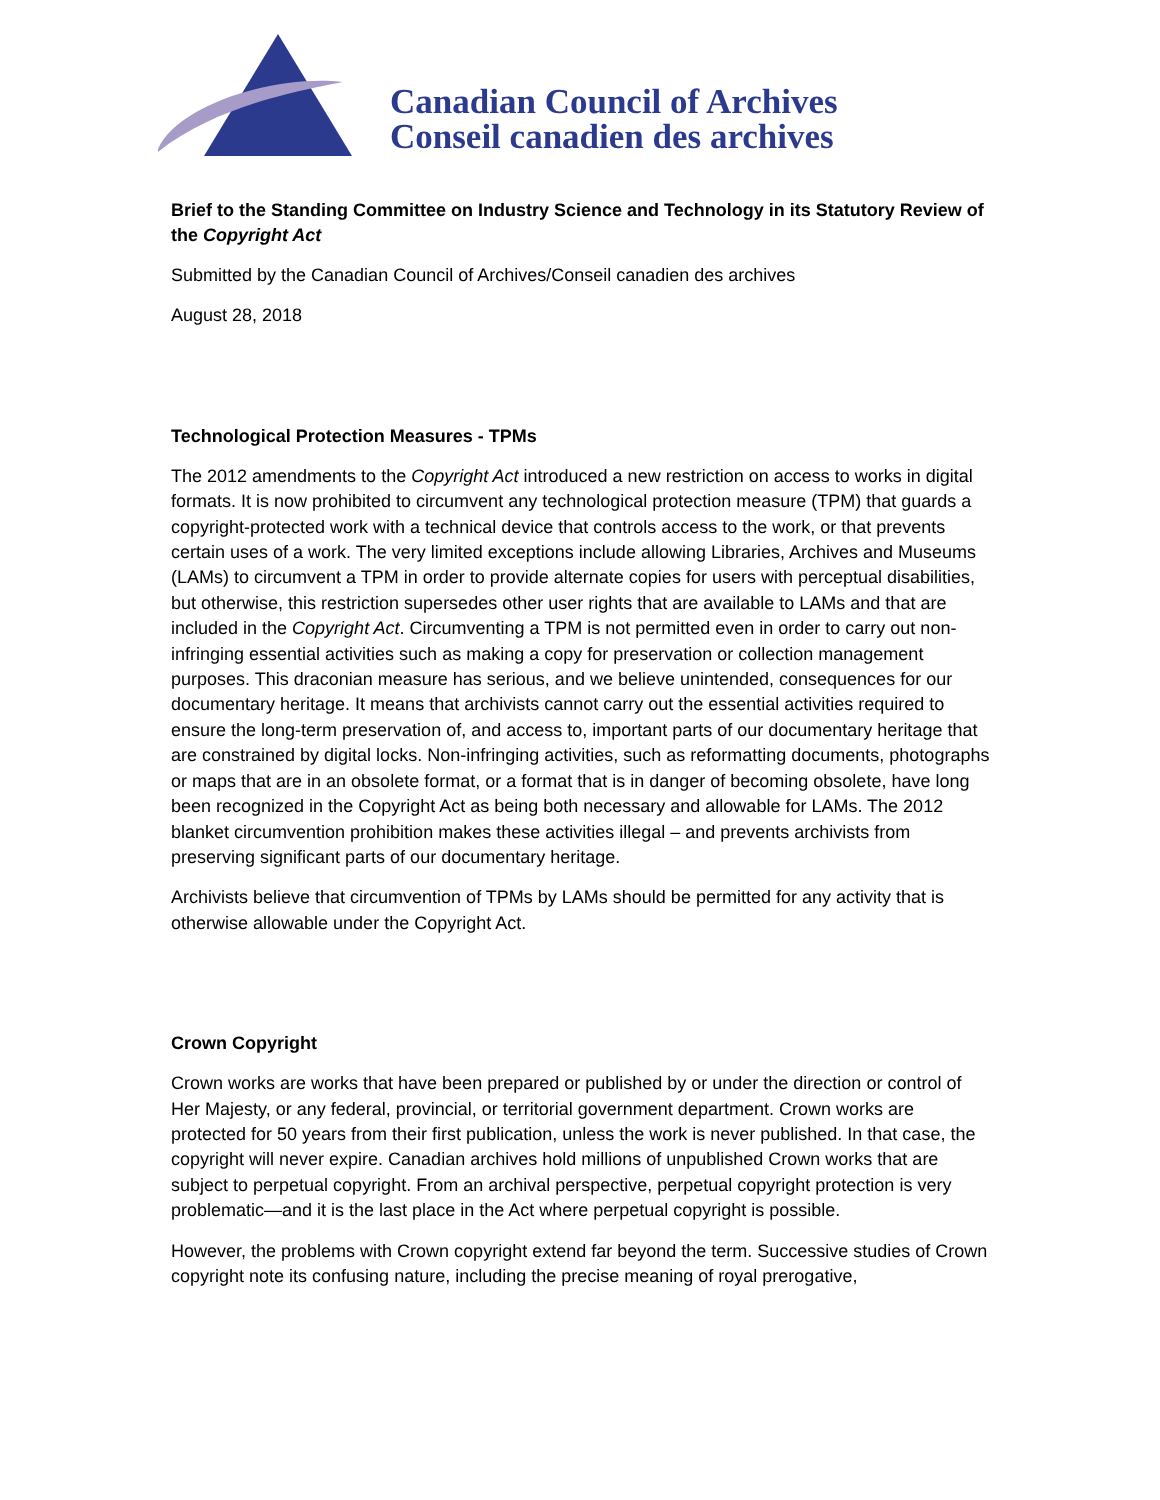Canadian Council of Archives
Conseil canadien des archives
Brief to the Standing Committee on Industry Science and Technology in its Statutory Review of the Copyright Act
Submitted by the Canadian Council of Archives/Conseil canadien des archives
August 28, 2018
Technological Protection Measures - TPMs
The 2012 amendments to the Copyright Act introduced a new restriction on access to works in digital formats. It is now prohibited to circumvent any technological protection measure (TPM) that guards a copyright-protected work with a technical device that controls access to the work, or that prevents certain uses of a work. The very limited exceptions include allowing Libraries, Archives and Museums (LAMs) to circumvent a TPM in order to provide alternate copies for users with perceptual disabilities, but otherwise, this restriction supersedes other user rights that are available to LAMs and that are included in the Copyright Act. Circumventing a TPM is not permitted even in order to carry out non-infringing essential activities such as making a copy for preservation or collection management purposes. This draconian measure has serious, and we believe unintended, consequences for our documentary heritage. It means that archivists cannot carry out the essential activities required to ensure the long-term preservation of, and access to, important parts of our documentary heritage that are constrained by digital locks. Non-infringing activities, such as reformatting documents, photographs or maps that are in an obsolete format, or a format that is in danger of becoming obsolete, have long been recognized in the Copyright Act as being both necessary and allowable for LAMs. The 2012 blanket circumvention prohibition makes these activities illegal – and prevents archivists from preserving significant parts of our documentary heritage.
Archivists believe that circumvention of TPMs by LAMs should be permitted for any activity that is otherwise allowable under the Copyright Act.
Crown Copyright
Crown works are works that have been prepared or published by or under the direction or control of Her Majesty, or any federal, provincial, or territorial government department. Crown works are protected for 50 years from their first publication, unless the work is never published. In that case, the copyright will never expire. Canadian archives hold millions of unpublished Crown works that are subject to perpetual copyright. From an archival perspective, perpetual copyright protection is very problematic—and it is the last place in the Act where perpetual copyright is possible.
However, the problems with Crown copyright extend far beyond the term. Successive studies of Crown copyright note its confusing nature, including the precise meaning of royal prerogative,